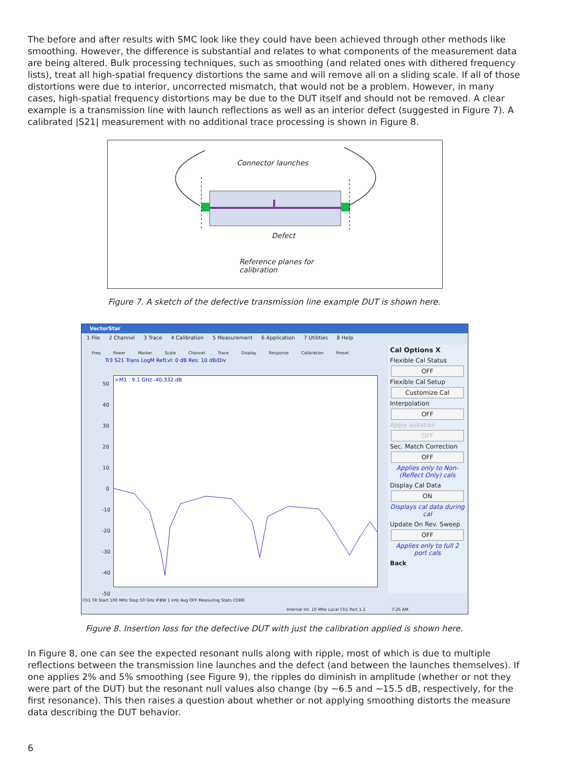The before and after results with SMC look like they could have been achieved through other methods like smoothing. However, the difference is substantial and relates to what components of the measurement data are being altered. Bulk processing techniques, such as smoothing (and related ones with dithered frequency lists), treat all high-spatial frequency distortions the same and will remove all on a sliding scale. If all of those distortions were due to interior, uncorrected mismatch, that would not be a problem. However, in many cases, high-spatial frequency distortions may be due to the DUT itself and should not be removed. A clear example is a transmission line with launch reflections as well as an interior defect (suggested in Figure 7). A calibrated |S21| measurement with no additional trace processing is shown in Figure 8.
Connector launches
Defect
Reference planes for
calibration
Figure 7. A sketch of the defective transmission line example DUT is shown here.
VectorStar
1 File 2 Channel 3 Trace 4 Calibration 5 Measurement 6 Application 7 Utilities 8 Help
Freq Power Marker Scale Channel Trace Display Response Calibration Preset
Tr3 S21 Trans LogM RefLvl: 0 dB Res: 10 dB/Div
>M1 : 9.1 GHz -40.332 dB
50
40
30
20
10
0
-10
-20
-30
-40
-50
Cal Options X
Flexible Cal Status
OFF
Flexible Cal Setup
Customize Cal
Interpolation
OFF
Apply Isolation
OFF
Sec. Match Correction
OFF
Applies only to Non-(Reflect Only) cals
Display Cal Data
ON
Displays cal data during cal
Update On Rev. Sweep
OFF
Applies only to full 2 port cals
Back
Ch1 TR Start 100 MHz Stop 50 GHz IFBW 1 kHz Avg OFF Measuring Stats CORR
Internal Int. 10 MHz Local Ch1 Port 1 2 7:26 AM
Figure 8. Insertion loss for the defective DUT with just the calibration applied is shown here.
In Figure 8, one can see the expected resonant nulls along with ripple, most of which is due to multiple reflections between the transmission line launches and the defect (and between the launches themselves). If one applies 2% and 5% smoothing (see Figure 9), the ripples do diminish in amplitude (whether or not they were part of the DUT) but the resonant null values also change (by ~6.5 and ~15.5 dB, respectively, for the first resonance). This then raises a question about whether or not applying smoothing distorts the measure data describing the DUT behavior.
6